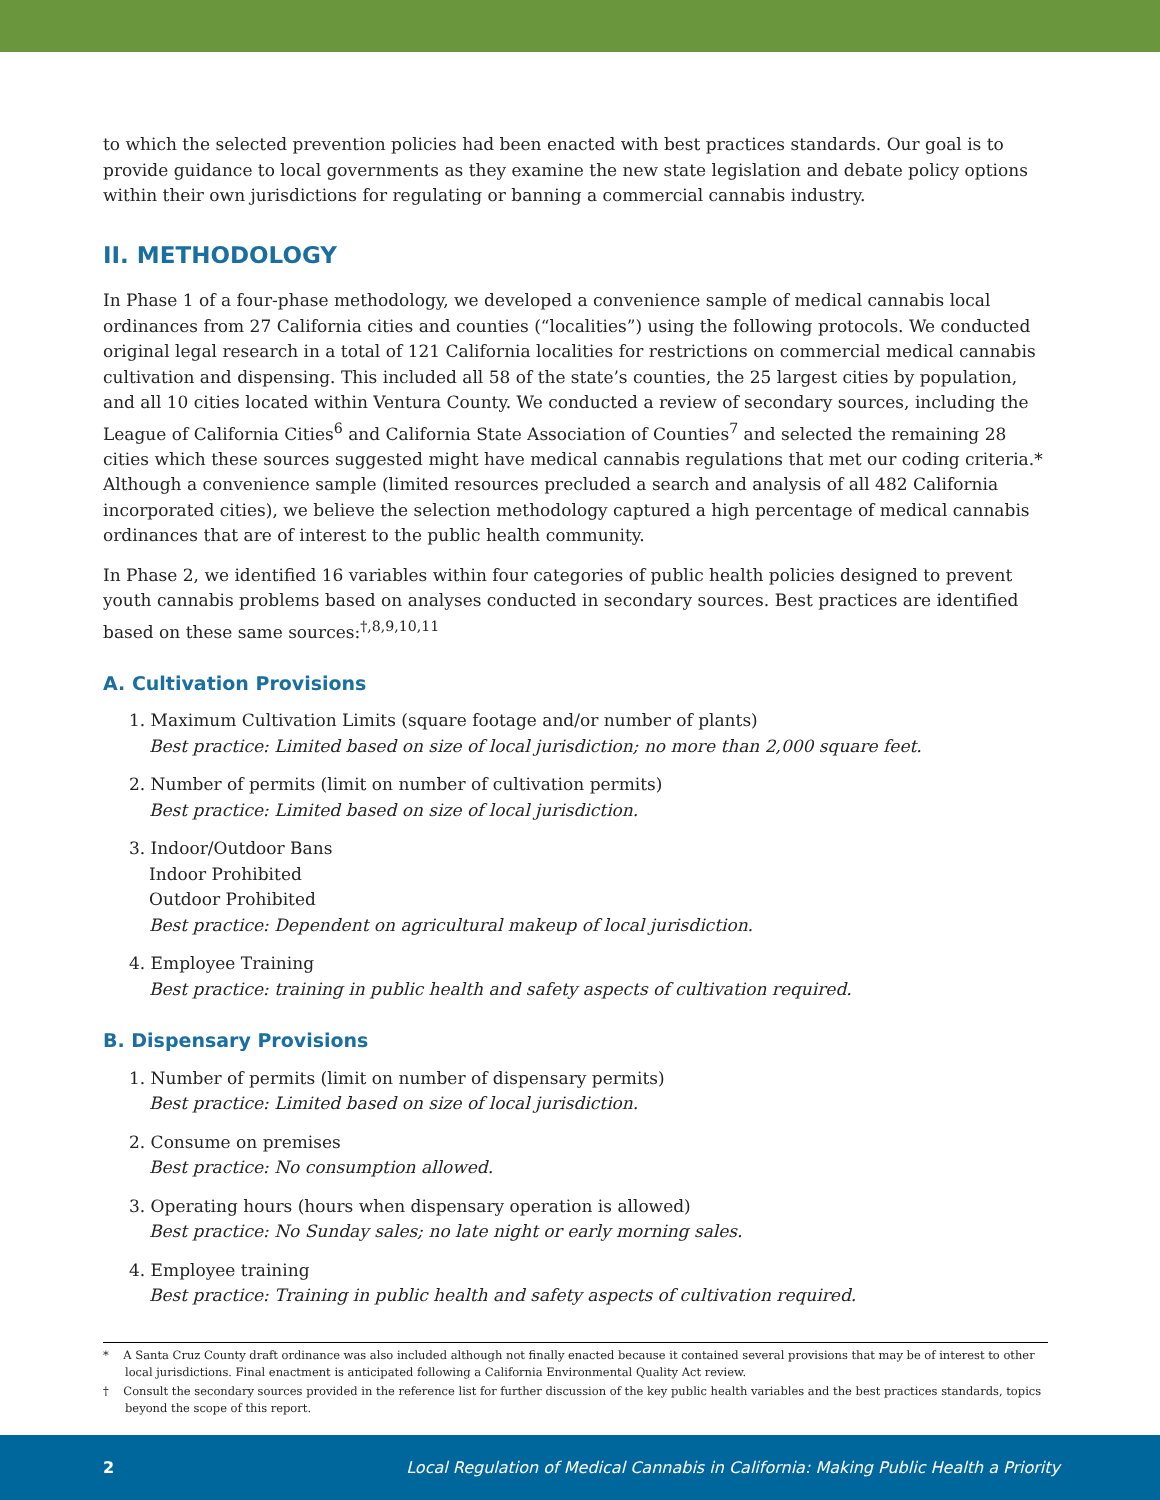to which the selected prevention policies had been enacted with best practices standards. Our goal is to provide guidance to local governments as they examine the new state legislation and debate policy options within their own jurisdictions for regulating or banning a commercial cannabis industry.
II. METHODOLOGY
In Phase 1 of a four-phase methodology, we developed a convenience sample of medical cannabis local ordinances from 27 California cities and counties (“localities”) using the following protocols. We conducted original legal research in a total of 121 California localities for restrictions on commercial medical cannabis cultivation and dispensing. This included all 58 of the state’s counties, the 25 largest cities by population, and all 10 cities located within Ventura County. We conducted a review of secondary sources, including the League of California Cities<sup>6</sup> and California State Association of Counties<sup>7</sup> and selected the remaining 28 cities which these sources suggested might have medical cannabis regulations that met our coding criteria.* Although a convenience sample (limited resources precluded a search and analysis of all 482 California incorporated cities), we believe the selection methodology captured a high percentage of medical cannabis ordinances that are of interest to the public health community.
In Phase 2, we identified 16 variables within four categories of public health policies designed to prevent youth cannabis problems based on analyses conducted in secondary sources. Best practices are identified based on these same sources:<sup>†,8,9,10,11</sup>
A. Cultivation Provisions
1. Maximum Cultivation Limits (square footage and/or number of plants)
Best practice: Limited based on size of local jurisdiction; no more than 2,000 square feet.
2. Number of permits (limit on number of cultivation permits)
Best practice: Limited based on size of local jurisdiction.
3. Indoor/Outdoor Bans
Indoor Prohibited
Outdoor Prohibited
Best practice: Dependent on agricultural makeup of local jurisdiction.
4. Employee Training
Best practice: training in public health and safety aspects of cultivation required.
B. Dispensary Provisions
1. Number of permits (limit on number of dispensary permits)
Best practice: Limited based on size of local jurisdiction.
2. Consume on premises
Best practice: No consumption allowed.
3. Operating hours (hours when dispensary operation is allowed)
Best practice: No Sunday sales; no late night or early morning sales.
4. Employee training
Best practice: Training in public health and safety aspects of cultivation required.
* A Santa Cruz County draft ordinance was also included although not finally enacted because it contained several provisions that may be of interest to other local jurisdictions. Final enactment is anticipated following a California Environmental Quality Act review.
† Consult the secondary sources provided in the reference list for further discussion of the key public health variables and the best practices standards, topics beyond the scope of this report.
2 Local Regulation of Medical Cannabis in California: Making Public Health a Priority